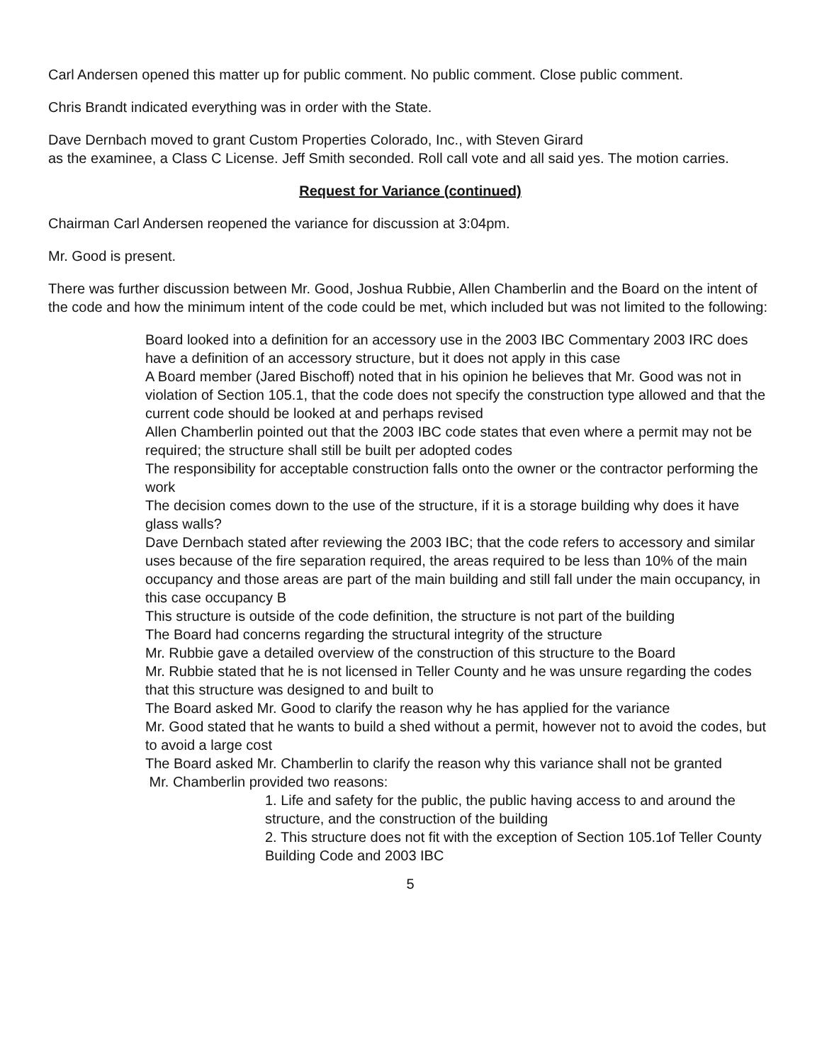Carl Andersen opened this matter up for public comment. No public comment. Close public comment.
Chris Brandt indicated everything was in order with the State.
Dave Dernbach moved to grant Custom Properties Colorado, Inc., with Steven Girard
as the examinee, a Class C License. Jeff Smith seconded. Roll call vote and all said yes. The motion carries.
Request for Variance (continued)
Chairman Carl Andersen reopened the variance for discussion at 3:04pm.
Mr. Good is present.
There was further discussion between Mr. Good, Joshua Rubbie, Allen Chamberlin and the Board on the intent of the code and how the minimum intent of the code could be met, which included but was not limited to the following:
Board looked into a definition for an accessory use in the 2003 IBC Commentary 2003 IRC does have a definition of an accessory structure, but it does not apply in this case
A Board member (Jared Bischoff) noted that in his opinion he believes that Mr. Good was not in violation of Section 105.1, that the code does not specify the construction type allowed and that the current code should be looked at and perhaps revised
Allen Chamberlin pointed out that the 2003 IBC code states that even where a permit may not be required; the structure shall still be built per adopted codes
The responsibility for acceptable construction falls onto the owner or the contractor performing the work
The decision comes down to the use of the structure, if it is a storage building why does it have glass walls?
Dave Dernbach stated after reviewing the 2003 IBC; that the code refers to accessory and similar uses because of the fire separation required, the areas required to be less than 10% of the main occupancy and those areas are part of the main building and still fall under the main occupancy, in this case occupancy B
This structure is outside of the code definition, the structure is not part of the building
The Board had concerns regarding the structural integrity of the structure
Mr. Rubbie gave a detailed overview of the construction of this structure to the Board
Mr. Rubbie stated that he is not licensed in Teller County and he was unsure regarding the codes that this structure was designed to and built to
The Board asked Mr. Good to clarify the reason why he has applied for the variance
Mr. Good stated that he wants to build a shed without a permit, however not to avoid the codes, but to avoid a large cost
The Board asked Mr. Chamberlin to clarify the reason why this variance shall not be granted
Mr. Chamberlin provided two reasons:
1. Life and safety for the public, the public having access to and around the structure, and the construction of the building
2. This structure does not fit with the exception of Section 105.1of Teller County Building Code and 2003 IBC
5